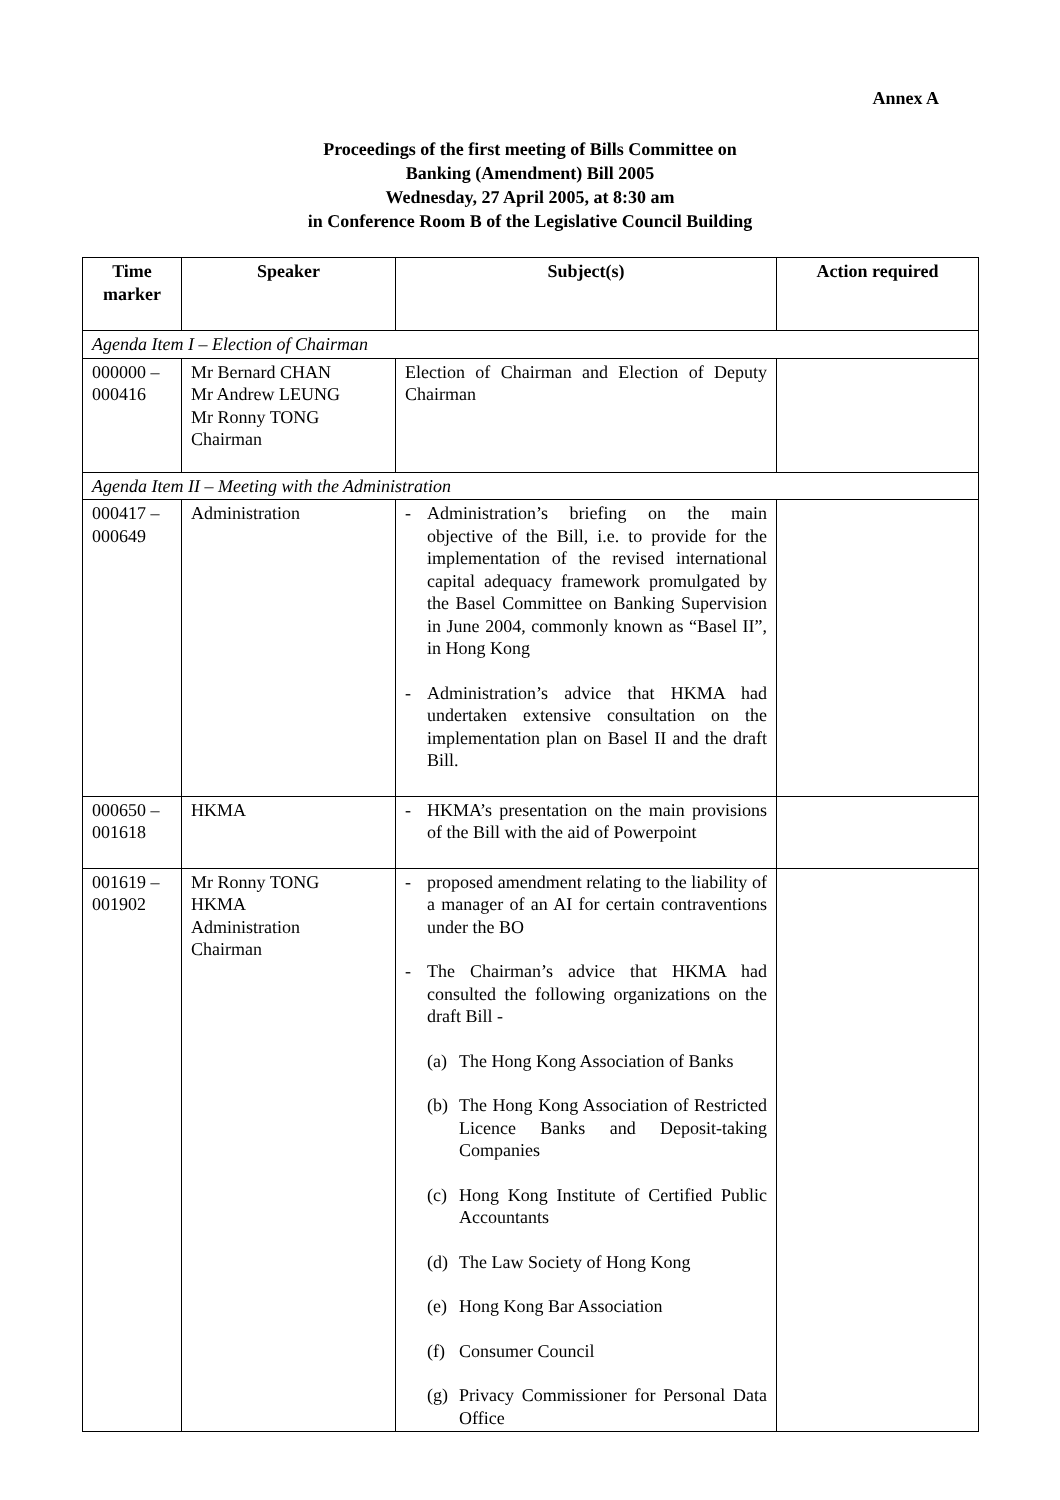Annex A
Proceedings of the first meeting of Bills Committee on
Banking (Amendment) Bill 2005
Wednesday, 27 April 2005, at 8:30 am
in Conference Room B of the Legislative Council Building
| Time marker | Speaker | Subject(s) | Action required |
| --- | --- | --- | --- |
| Agenda Item I – Election of Chairman | | | |
| 000000 – 000416 | Mr Bernard CHAN Mr Andrew LEUNG Mr Ronny TONG Chairman | Election of Chairman and Election of Deputy Chairman | |
| Agenda Item II – Meeting with the Administration | | | |
| 000417 – 000649 | Administration | - Administration’s briefing on the main objective of the Bill, i.e. to provide for the implementation of the revised international capital adequacy framework promulgated by the Basel Committee on Banking Supervision in June 2004, commonly known as “Basel II”, in Hong Kong - Administration’s advice that HKMA had undertaken extensive consultation on the implementation plan on Basel II and the draft Bill. | |
| 000650 – 001618 | HKMA | - HKMA’s presentation on the main provisions of the Bill with the aid of Powerpoint | |
| 001619 – 001902 | Mr Ronny TONG HKMA Administration Chairman | - proposed amendment relating to the liability of a manager of an AI for certain contraventions under the BO - The Chairman’s advice that HKMA had consulted the following organizations on the draft Bill - (a) The Hong Kong Association of Banks (b) The Hong Kong Association of Restricted Licence Banks and Deposit-taking Companies (c) Hong Kong Institute of Certified Public Accountants (d) The Law Society of Hong Kong (e) Hong Kong Bar Association (f) Consumer Council (g) Privacy Commissioner for Personal Data Office | |